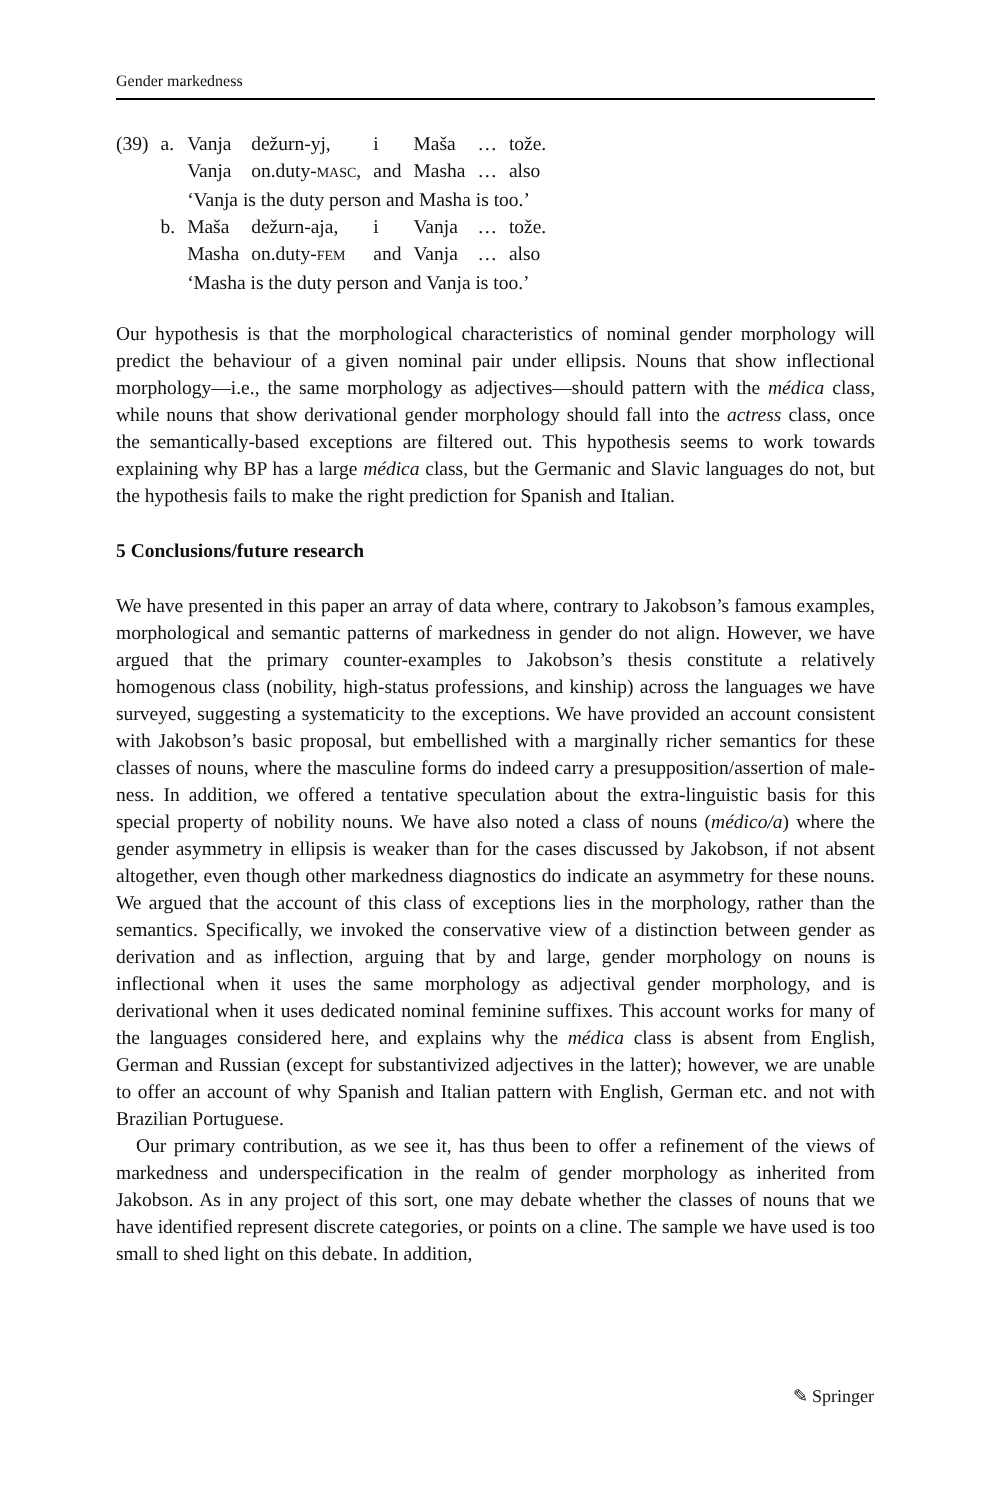Gender markedness
| (39) | a. | Vanja | dežurn-yj, | i | Maša | … | tože. |
| | | Vanja | on.duty- MASC , | and | Masha | … | also |
| | | ‘Vanja is the duty person and Masha is too.’ | | | | | |
| | b. | Maša | dežurn-aja, | i | Vanja | … | tože. |
| | | Masha | on.duty- FEM | and | Vanja | … | also |
| | | ‘Masha is the duty person and Vanja is too.’ | | | | | |
Our hypothesis is that the morphological characteristics of nominal gender morphology will predict the behaviour of a given nominal pair under ellipsis. Nouns that show inflectional morphology—i.e., the same morphology as adjectives—should pattern with the médica class, while nouns that show derivational gender morphology should fall into the actress class, once the semantically-based exceptions are filtered out. This hypothesis seems to work towards explaining why BP has a large médica class, but the Germanic and Slavic languages do not, but the hypothesis fails to make the right prediction for Spanish and Italian.
5 Conclusions/future research
We have presented in this paper an array of data where, contrary to Jakobson’s famous examples, morphological and semantic patterns of markedness in gender do not align. However, we have argued that the primary counter-examples to Jakobson’s thesis constitute a relatively homogenous class (nobility, high-status professions, and kinship) across the languages we have surveyed, suggesting a systematicity to the exceptions. We have provided an account consistent with Jakobson’s basic proposal, but embellished with a marginally richer semantics for these classes of nouns, where the masculine forms do indeed carry a presupposition/assertion of male-ness. In addition, we offered a tentative speculation about the extra-linguistic basis for this special property of nobility nouns. We have also noted a class of nouns (médico/a) where the gender asymmetry in ellipsis is weaker than for the cases discussed by Jakobson, if not absent altogether, even though other markedness diagnostics do indicate an asymmetry for these nouns. We argued that the account of this class of exceptions lies in the morphology, rather than the semantics. Specifically, we invoked the conservative view of a distinction between gender as derivation and as inflection, arguing that by and large, gender morphology on nouns is inflectional when it uses the same morphology as adjectival gender morphology, and is derivational when it uses dedicated nominal feminine suffixes. This account works for many of the languages considered here, and explains why the médica class is absent from English, German and Russian (except for substantivized adjectives in the latter); however, we are unable to offer an account of why Spanish and Italian pattern with English, German etc. and not with Brazilian Portuguese.
Our primary contribution, as we see it, has thus been to offer a refinement of the views of markedness and underspecification in the realm of gender morphology as inherited from Jakobson. As in any project of this sort, one may debate whether the classes of nouns that we have identified represent discrete categories, or points on a cline. The sample we have used is too small to shed light on this debate. In addition,
✎ Springer